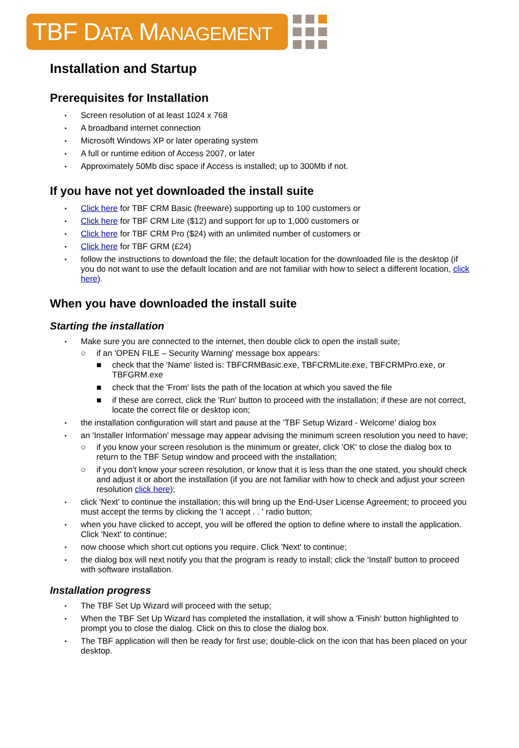TBF DATA MANAGEMENT
Installation and Startup
Prerequisites for Installation
Screen resolution of at least 1024 x 768
A broadband internet connection
Microsoft Windows XP or later operating system
A full or runtime edition of Access 2007, or later
Approximately 50Mb disc space if Access is installed; up to 300Mb if not.
If you have not yet downloaded the install suite
Click here for TBF CRM Basic (freeware) supporting up to 100 customers or
Click here for TBF CRM Lite ($12) and support for up to 1,000 customers or
Click here for TBF CRM Pro ($24) with an unlimited number of customers or
Click here for TBF GRM (£24)
follow the instructions to download the file; the default location for the downloaded file is the desktop (if you do not want to use the default location and are not familiar with how to select a different location, click here).
When you have downloaded the install suite
Starting the installation
Make sure you are connected to the internet, then double click to open the install suite;
○ if an 'OPEN FILE – Security Warning' message box appears:
■ check that the 'Name' listed is: TBFCRMBasic.exe, TBFCRMLite.exe, TBFCRMPro.exe, or TBFGRM.exe
■ check that the 'From' lists the path of the location at which you saved the file
■ if these are correct, click the 'Run' button to proceed with the installation; if these are not correct, locate the correct file or desktop icon;
the installation configuration will start and pause at the 'TBF Setup Wizard - Welcome' dialog box
an 'Installer Information' message may appear advising the minimum screen resolution you need to have;
○ if you know your screen resolution is the minimum or greater, click 'OK' to close the dialog box to return to the TBF Setup window and proceed with the installation;
○ if you don't know your screen resolution, or know that it is less than the one stated, you should check and adjust it or abort the installation (if you are not familiar with how to check and adjust your screen resolution click here);
click 'Next' to continue the installation; this will bring up the End-User License Agreement; to proceed you must accept the terms by clicking the 'I accept . . ' radio button;
when you have clicked to accept, you will be offered the option to define where to install the application. Click 'Next' to continue;
now choose which short cut options you require. Click 'Next' to continue;
the dialog box will next notify you that the program is ready to install; click the 'Install' button to proceed with software installation.
Installation progress
The TBF Set Up Wizard will proceed with the setup;
When the TBF Set Up Wizard has completed the installation, it will show a 'Finish' button highlighted to prompt you to close the dialog. Click on this to close the dialog box.
The TBF application will then be ready for first use; double-click on the icon that has been placed on your desktop.